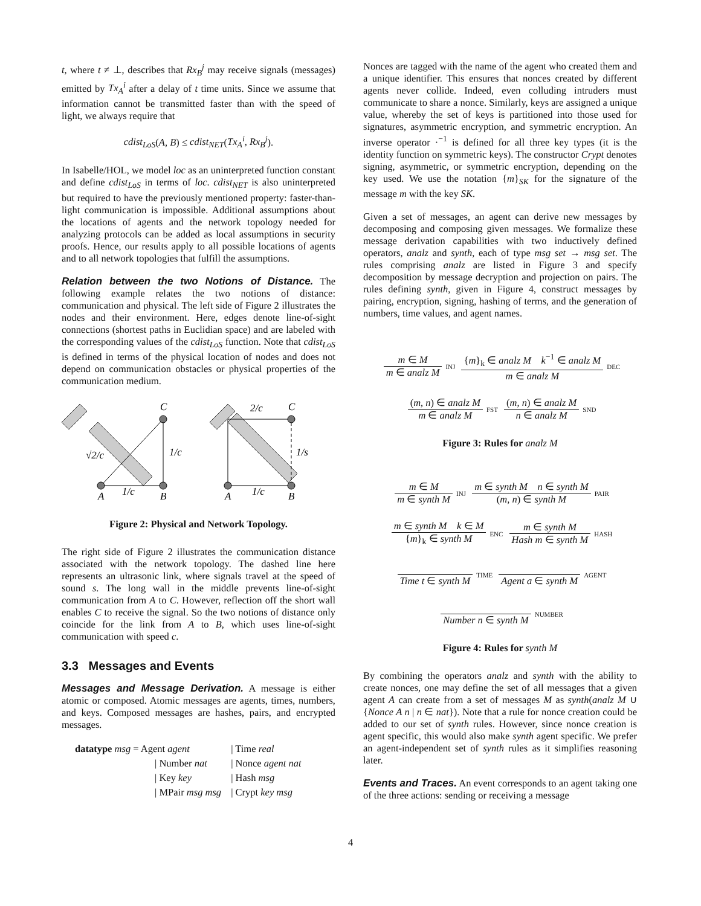t, where t ≠ ⊥, describes that Rx<sub>B</sub><sup>j</sup> may receive signals (messages) emitted by Tx<sub>A</sub><sup>i</sup> after a delay of t time units. Since we assume that information cannot be transmitted faster than with the speed of light, we always require that
cdist<sub>LoS</sub>(A, B) ≤ cdist<sub>NET</sub>(Tx<sub>A</sub><sup>i</sup>, Rx<sub>B</sub><sup>j</sup>).
In Isabelle/HOL, we model loc as an uninterpreted function constant and define cdist<sub>LoS</sub> in terms of loc. cdist<sub>NET</sub> is also uninterpreted but required to have the previously mentioned property: faster-than-light communication is impossible. Additional assumptions about the locations of agents and the network topology needed for analyzing protocols can be added as local assumptions in security proofs. Hence, our results apply to all possible locations of agents and to all network topologies that fulfill the assumptions.
Relation between the two Notions of Distance. The following example relates the two notions of distance: communication and physical. The left side of Figure 2 illustrates the nodes and their environment. Here, edges denote line-of-sight connections (shortest paths in Euclidian space) and are labeled with the corresponding values of the cdist<sub>LoS</sub> function. Note that cdist<sub>LoS</sub> is defined in terms of the physical location of nodes and does not depend on communication obstacles or physical properties of the communication medium.
A
B
C
1/c
1/c
√2/c
A
B
C
1/c
1/s
2/c
Figure 2: Physical and Network Topology.
The right side of Figure 2 illustrates the communication distance associated with the network topology. The dashed line here represents an ultrasonic link, where signals travel at the speed of sound s. The long wall in the middle prevents line-of-sight communication from A to C. However, reflection off the short wall enables C to receive the signal. So the two notions of distance only coincide for the link from A to B, which uses line-of-sight communication with speed c.
3.3 Messages and Events
Messages and Message Derivation. A message is either atomic or composed. Atomic messages are agents, times, numbers, and keys. Composed messages are hashes, pairs, and encrypted messages.
| datatype msg = Agent agent | / Time real |
| / Number nat | / Nonce agent nat |
| / Key key | / Hash msg |
| / MPair msg msg | / Crypt key msg |
Nonces are tagged with the name of the agent who created them and a unique identifier. This ensures that nonces created by different agents never collide. Indeed, even colluding intruders must communicate to share a nonce. Similarly, keys are assigned a unique value, whereby the set of keys is partitioned into those used for signatures, asymmetric encryption, and symmetric encryption. An inverse operator ·<sup>−1</sup> is defined for all three key types (it is the identity function on symmetric keys). The constructor Crypt denotes signing, asymmetric, or symmetric encryption, depending on the key used. We use the notation {m}<sub>SK</sub> for the signature of the message m with the key SK.
Given a set of messages, an agent can derive new messages by decomposing and composing given messages. We formalize these message derivation capabilities with two inductively defined operators, analz and synth, each of type msg set → msg set. The rules comprising analz are listed in Figure 3 and specify decomposition by message decryption and projection on pairs. The rules defining synth, given in Figure 4, construct messages by pairing, encryption, signing, hashing of terms, and the generation of numbers, time values, and agent names.
m ∈ M m ∈ analz M INJ {m}<sub>k</sub> ∈ analz M k<sup>−1</sup> ∈ analz M m ∈ analz M DEC
(m, n) ∈ analz M m ∈ analz M FST (m, n) ∈ analz M n ∈ analz M SND
Figure 3: Rules for analz M
m ∈ M m ∈ synth M INJ m ∈ synth M n ∈ synth M (m, n) ∈ synth M PAIR
m ∈ synth M k ∈ M {m}<sub>k</sub> ∈ synth M ENC m ∈ synth M Hash m ∈ synth M HASH
Time t ∈ synth M TIME Agent a ∈ synth M AGENT
Number n ∈ synth M NUMBER
Figure 4: Rules for synth M
By combining the operators analz and synth with the ability to create nonces, one may define the set of all messages that a given agent A can create from a set of messages M as synth(analz M ∪ {Nonce A n | n ∈ nat}). Note that a rule for nonce creation could be added to our set of synth rules. However, since nonce creation is agent specific, this would also make synth agent specific. We prefer an agent-independent set of synth rules as it simplifies reasoning later.
Events and Traces. An event corresponds to an agent taking one of the three actions: sending or receiving a message
4